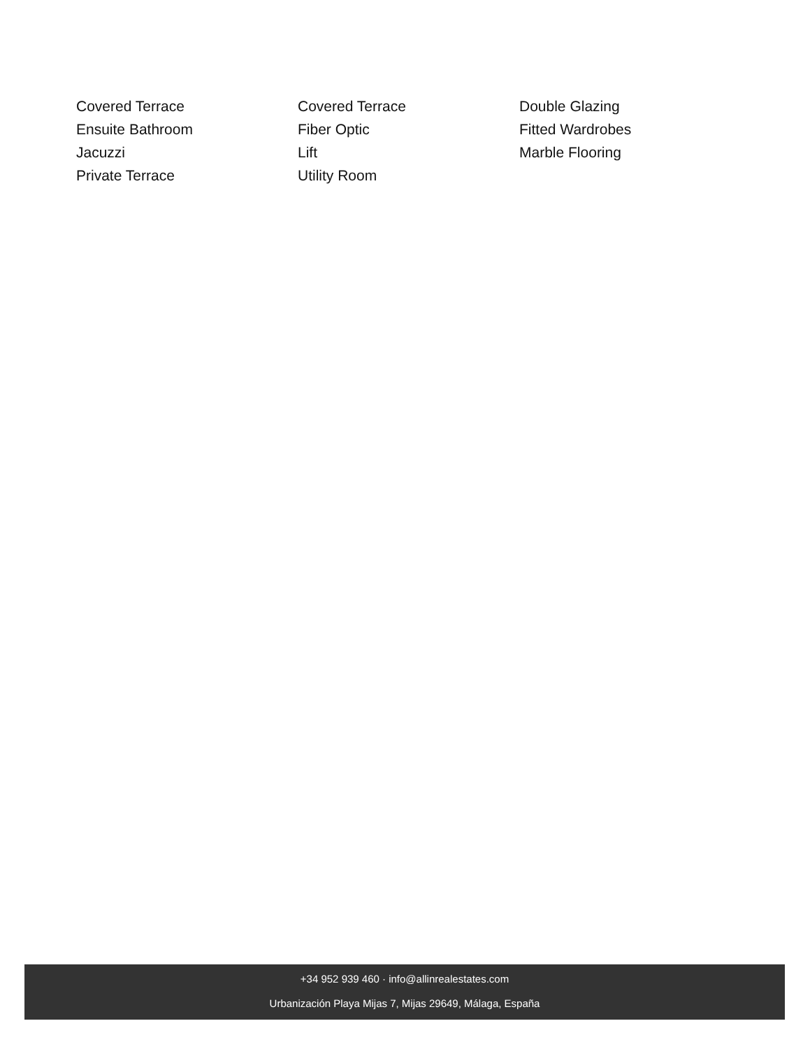Covered Terrace
Covered Terrace
Double Glazing
Ensuite Bathroom
Fiber Optic
Fitted Wardrobes
Jacuzzi
Lift
Marble Flooring
Private Terrace
Utility Room
+34 952 939 460 · info@allinrealestates.com
Urbanización Playa Mijas 7, Mijas 29649, Málaga, España